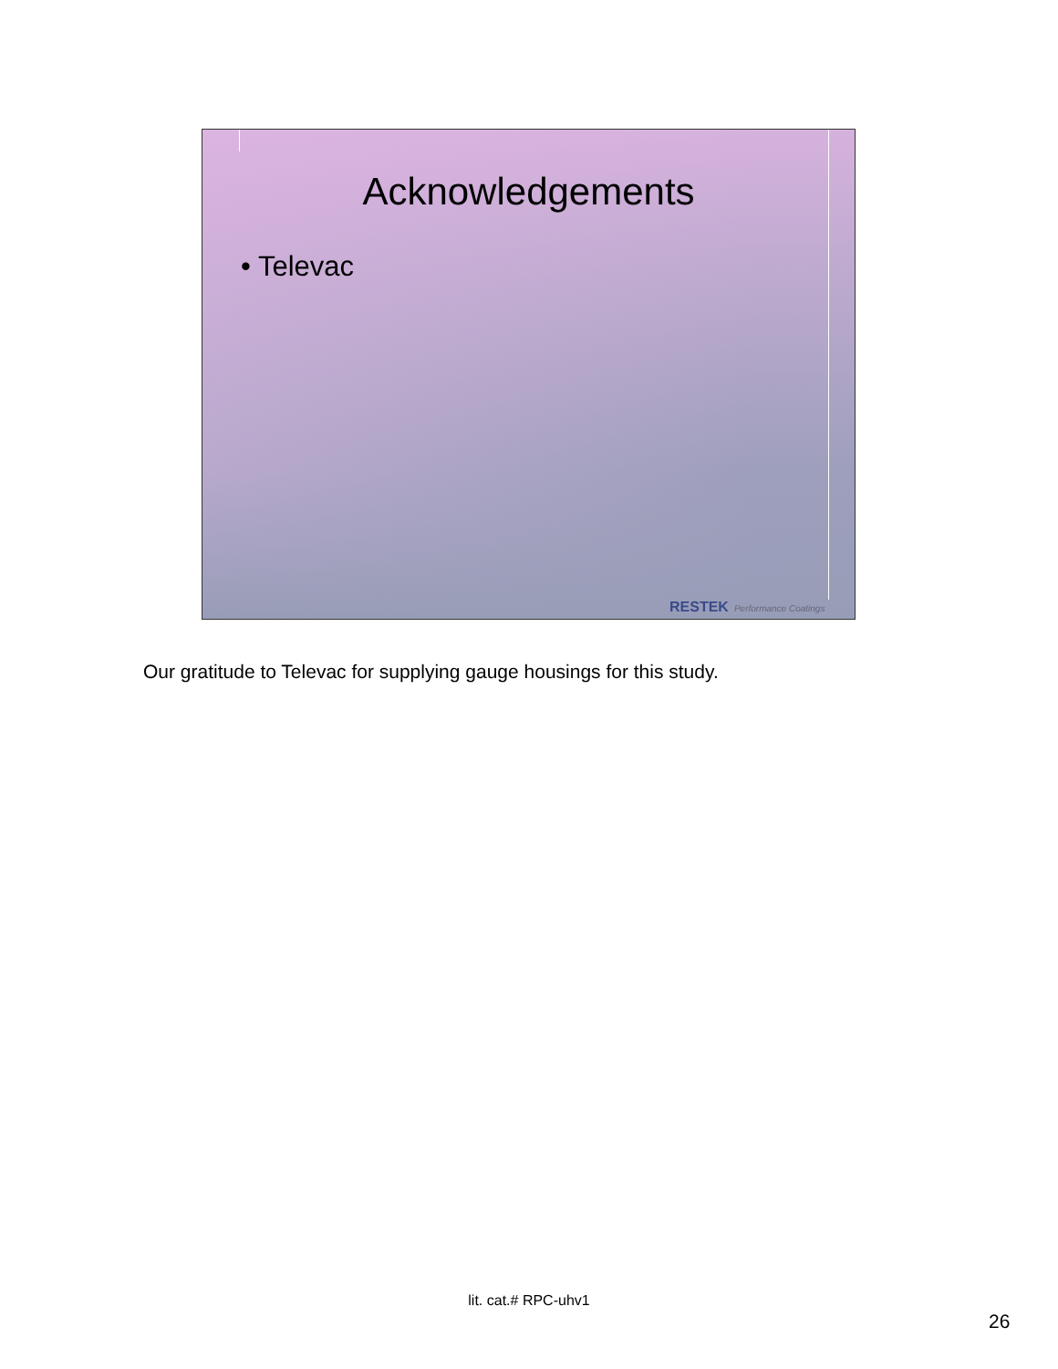Acknowledgements
• Televac
RESTEK Performance Coatings
Our gratitude to Televac for supplying gauge housings for this study.
lit. cat.# RPC-uhv1
26